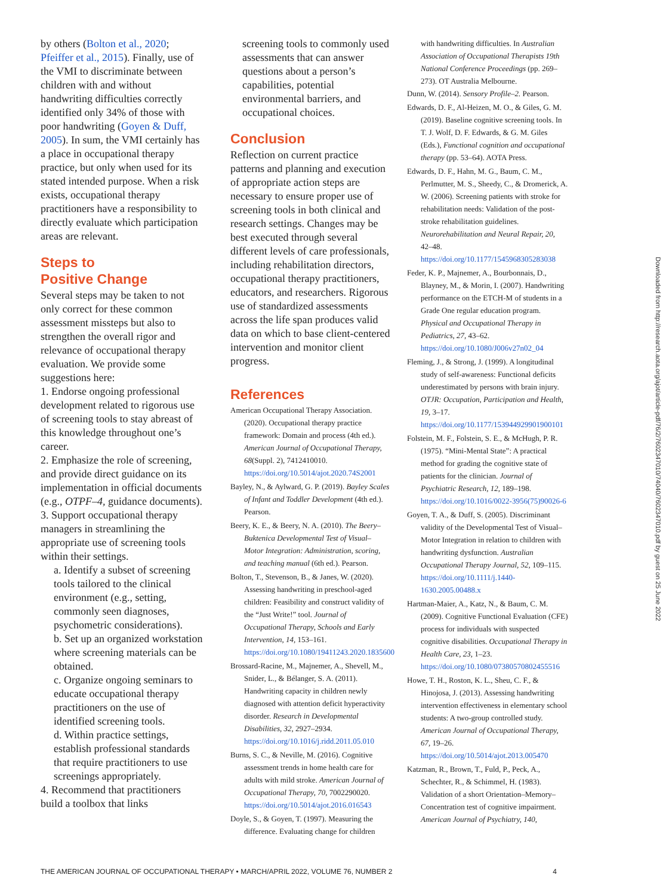by others (Bolton et al., 2020; Pfeiffer et al., 2015). Finally, use of the VMI to discriminate between children with and without handwriting difficulties correctly identified only 34% of those with poor handwriting (Goyen & Duff, 2005). In sum, the VMI certainly has a place in occupational therapy practice, but only when used for its stated intended purpose. When a risk exists, occupational therapy practitioners have a responsibility to directly evaluate which participation areas are relevant.
Steps to
Positive Change
Several steps may be taken to not only correct for these common assessment missteps but also to strengthen the overall rigor and relevance of occupational therapy evaluation. We provide some suggestions here:
1. Endorse ongoing professional development related to rigorous use of screening tools to stay abreast of this knowledge throughout one’s career.
2. Emphasize the role of screening, and provide direct guidance on its implementation in official documents (e.g., OTPF–4, guidance documents).
3. Support occupational therapy managers in streamlining the appropriate use of screening tools within their settings.
a. Identify a subset of screening tools tailored to the clinical environment (e.g., setting, commonly seen diagnoses, psychometric considerations).
b. Set up an organized workstation where screening materials can be obtained.
c. Organize ongoing seminars to educate occupational therapy practitioners on the use of identified screening tools.
d. Within practice settings, establish professional standards that require practitioners to use screenings appropriately.
4. Recommend that practitioners build a toolbox that links
screening tools to commonly used assessments that can answer questions about a person’s capabilities, potential environmental barriers, and occupational choices.
Conclusion
Reflection on current practice patterns and planning and execution of appropriate action steps are necessary to ensure proper use of screening tools in both clinical and research settings. Changes may be best executed through several different levels of care professionals, including rehabilitation directors, occupational therapy practitioners, educators, and researchers. Rigorous use of standardized assessments across the life span produces valid data on which to base client-centered intervention and monitor client progress.
References
American Occupational Therapy Association. (2020). Occupational therapy practice framework: Domain and process (4th ed.). American Journal of Occupational Therapy, 68(Suppl. 2), 7412410010. https://doi.org/10.5014/ajot.2020.74S2001
Bayley, N., & Aylward, G. P. (2019). Bayley Scales of Infant and Toddler Development (4th ed.). Pearson.
Beery, K. E., & Beery, N. A. (2010). The Beery–Buktenica Developmental Test of Visual–Motor Integration: Administration, scoring, and teaching manual (6th ed.). Pearson.
Bolton, T., Stevenson, B., & Janes, W. (2020). Assessing handwriting in preschool-aged children: Feasibility and construct validity of the “Just Write!” tool. Journal of Occupational Therapy, Schools and Early Intervention, 14, 153–161. https://doi.org/10.1080/19411243.2020.1835600
Brossard-Racine, M., Majnemer, A., Shevell, M., Snider, L., & Bélanger, S. A. (2011). Handwriting capacity in children newly diagnosed with attention deficit hyperactivity disorder. Research in Developmental Disabilities, 32, 2927–2934. https://doi.org/10.1016/j.ridd.2011.05.010
Burns, S. C., & Neville, M. (2016). Cognitive assessment trends in home health care for adults with mild stroke. American Journal of Occupational Therapy, 70, 7002290020. https://doi.org/10.5014/ajot.2016.016543
Doyle, S., & Goyen, T. (1997). Measuring the difference. Evaluating change for children
with handwriting difficulties. In Australian Association of Occupational Therapists 19th National Conference Proceedings (pp. 269–273). OT Australia Melbourne.
Dunn, W. (2014). Sensory Profile–2. Pearson.
Edwards, D. F., Al-Heizen, M. O., & Giles, G. M. (2019). Baseline cognitive screening tools. In T. J. Wolf, D. F. Edwards, & G. M. Giles (Eds.), Functional cognition and occupational therapy (pp. 53–64). AOTA Press.
Edwards, D. F., Hahn, M. G., Baum, C. M., Perlmutter, M. S., Sheedy, C., & Dromerick, A. W. (2006). Screening patients with stroke for rehabilitation needs: Validation of the post-stroke rehabilitation guidelines. Neurorehabilitation and Neural Repair, 20, 42–48. https://doi.org/10.1177/1545968305283038
Feder, K. P., Majnemer, A., Bourbonnais, D., Blayney, M., & Morin, I. (2007). Handwriting performance on the ETCH-M of students in a Grade One regular education program. Physical and Occupational Therapy in Pediatrics, 27, 43–62. https://doi.org/10.1080/J006v27n02_04
Fleming, J., & Strong, J. (1999). A longitudinal study of self-awareness: Functional deficits underestimated by persons with brain injury. OTJR: Occupation, Participation and Health, 19, 3–17. https://doi.org/10.1177/153944929901900101
Folstein, M. F., Folstein, S. E., & McHugh, P. R. (1975). “Mini-Mental State”: A practical method for grading the cognitive state of patients for the clinician. Journal of Psychiatric Research, 12, 189–198. https://doi.org/10.1016/0022-3956(75)90026-6
Goyen, T. A., & Duff, S. (2005). Discriminant validity of the Developmental Test of Visual–Motor Integration in relation to children with handwriting dysfunction. Australian Occupational Therapy Journal, 52, 109–115. https://doi.org/10.1111/j.1440-1630.2005.00488.x
Hartman-Maier, A., Katz, N., & Baum, C. M. (2009). Cognitive Functional Evaluation (CFE) process for individuals with suspected cognitive disabilities. Occupational Therapy in Health Care, 23, 1–23. https://doi.org/10.1080/07380570802455516
Howe, T. H., Roston, K. L., Sheu, C. F., & Hinojosa, J. (2013). Assessing handwriting intervention effectiveness in elementary school students: A two-group controlled study. American Journal of Occupational Therapy, 67, 19–26. https://doi.org/10.5014/ajot.2013.005470
Katzman, R., Brown, T., Fuld, P., Peck, A., Schechter, R., & Schimmel, H. (1983). Validation of a short Orientation–Memory–Concentration test of cognitive impairment. American Journal of Psychiatry, 140,
Downloaded from http://research.aota.org/ajot/article-pdf/76/2/7602347010/74040/7602347010.pdf by guest on 25 June 2022
THE AMERICAN JOURNAL OF OCCUPATIONAL THERAPY • MARCH/APRIL 2022, VOLUME 76, NUMBER 2 4